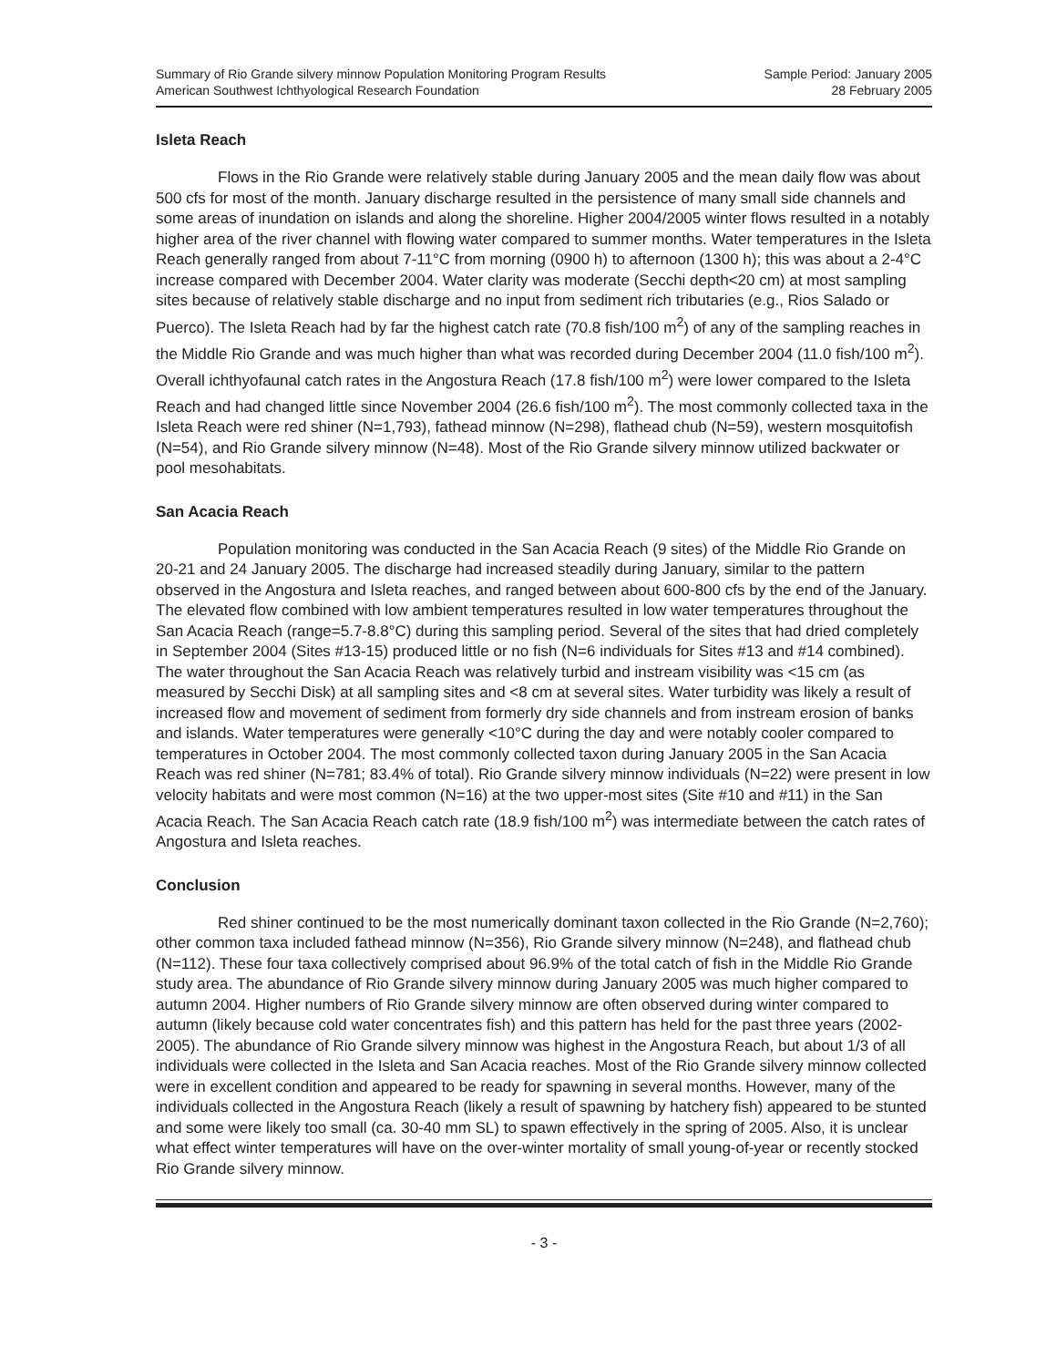Summary of Rio Grande silvery minnow Population Monitoring Program Results
American Southwest Ichthyological Research Foundation
Sample Period: January 2005
28 February 2005
Isleta Reach
Flows in the Rio Grande were relatively stable during January 2005 and the mean daily flow was about 500 cfs for most of the month. January discharge resulted in the persistence of many small side channels and some areas of inundation on islands and along the shoreline. Higher 2004/2005 winter flows resulted in a notably higher area of the river channel with flowing water compared to summer months. Water temperatures in the Isleta Reach generally ranged from about 7-11°C from morning (0900 h) to afternoon (1300 h); this was about a 2-4°C increase compared with December 2004. Water clarity was moderate (Secchi depth<20 cm) at most sampling sites because of relatively stable discharge and no input from sediment rich tributaries (e.g., Rios Salado or Puerco). The Isleta Reach had by far the highest catch rate (70.8 fish/100 m<sup>2</sup>) of any of the sampling reaches in the Middle Rio Grande and was much higher than what was recorded during December 2004 (11.0 fish/100 m<sup>2</sup>). Overall ichthyofaunal catch rates in the Angostura Reach (17.8 fish/100 m<sup>2</sup>) were lower compared to the Isleta Reach and had changed little since November 2004 (26.6 fish/100 m<sup>2</sup>). The most commonly collected taxa in the Isleta Reach were red shiner (N=1,793), fathead minnow (N=298), flathead chub (N=59), western mosquitofish (N=54), and Rio Grande silvery minnow (N=48). Most of the Rio Grande silvery minnow utilized backwater or pool mesohabitats.
San Acacia Reach
Population monitoring was conducted in the San Acacia Reach (9 sites) of the Middle Rio Grande on 20-21 and 24 January 2005. The discharge had increased steadily during January, similar to the pattern observed in the Angostura and Isleta reaches, and ranged between about 600-800 cfs by the end of the January. The elevated flow combined with low ambient temperatures resulted in low water temperatures throughout the San Acacia Reach (range=5.7-8.8°C) during this sampling period. Several of the sites that had dried completely in September 2004 (Sites #13-15) produced little or no fish (N=6 individuals for Sites #13 and #14 combined). The water throughout the San Acacia Reach was relatively turbid and instream visibility was <15 cm (as measured by Secchi Disk) at all sampling sites and <8 cm at several sites. Water turbidity was likely a result of increased flow and movement of sediment from formerly dry side channels and from instream erosion of banks and islands. Water temperatures were generally <10°C during the day and were notably cooler compared to temperatures in October 2004. The most commonly collected taxon during January 2005 in the San Acacia Reach was red shiner (N=781; 83.4% of total). Rio Grande silvery minnow individuals (N=22) were present in low velocity habitats and were most common (N=16) at the two upper-most sites (Site #10 and #11) in the San Acacia Reach. The San Acacia Reach catch rate (18.9 fish/100 m<sup>2</sup>) was intermediate between the catch rates of Angostura and Isleta reaches.
Conclusion
Red shiner continued to be the most numerically dominant taxon collected in the Rio Grande (N=2,760); other common taxa included fathead minnow (N=356), Rio Grande silvery minnow (N=248), and flathead chub (N=112). These four taxa collectively comprised about 96.9% of the total catch of fish in the Middle Rio Grande study area. The abundance of Rio Grande silvery minnow during January 2005 was much higher compared to autumn 2004. Higher numbers of Rio Grande silvery minnow are often observed during winter compared to autumn (likely because cold water concentrates fish) and this pattern has held for the past three years (2002-2005). The abundance of Rio Grande silvery minnow was highest in the Angostura Reach, but about 1/3 of all individuals were collected in the Isleta and San Acacia reaches. Most of the Rio Grande silvery minnow collected were in excellent condition and appeared to be ready for spawning in several months. However, many of the individuals collected in the Angostura Reach (likely a result of spawning by hatchery fish) appeared to be stunted and some were likely too small (ca. 30-40 mm SL) to spawn effectively in the spring of 2005. Also, it is unclear what effect winter temperatures will have on the over-winter mortality of small young-of-year or recently stocked Rio Grande silvery minnow.
- 3 -